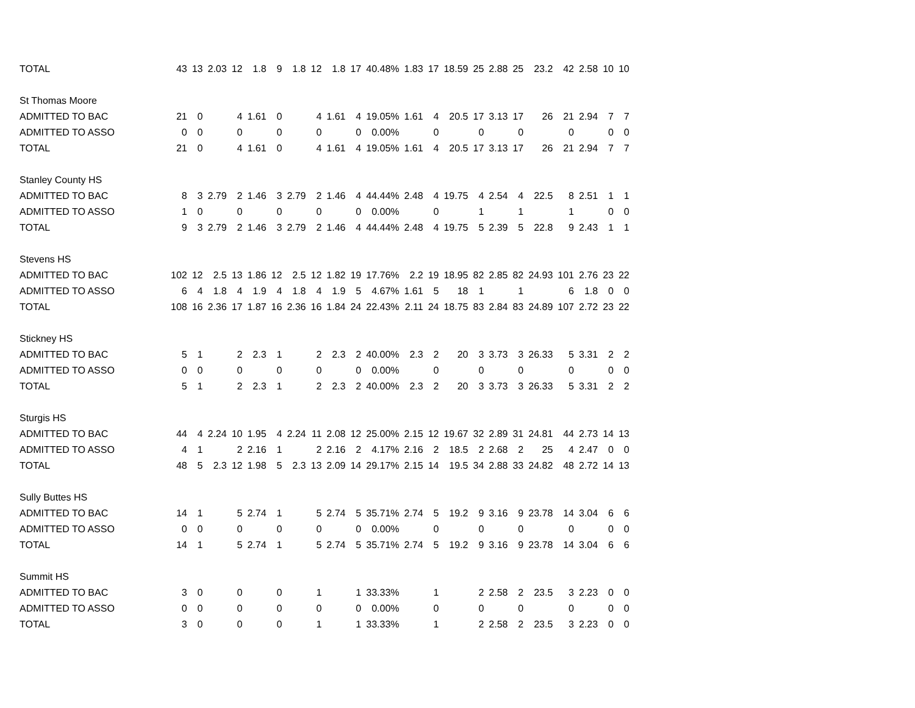| TOTAL | 43 | 13 | 2.03 | 12 | 1.8 | 9 | 1.8 | 12 | 1.8 | 17 | 40.48% | 1.83 | 17 | 18.59 | 25 | 2.88 | 25 | 23.2 | 42 | 2.58 | 10 | 10 |
| St Thomas Moore | | | | | | | | | | | | | | | | | | | | | | |
| ADMITTED TO BAC | 21 | 0 | | 4 | 1.61 | 0 | | 4 | 1.61 | 4 | 19.05% | 1.61 | 4 | 20.5 | 17 | 3.13 | 17 | 26 | 21 | 2.94 | 7 | 7 |
| ADMITTED TO ASSO | 0 | 0 | | 0 | | 0 | | 0 | | 0 | 0.00% | | 0 | | 0 | | 0 | | 0 | | 0 | 0 |
| TOTAL | 21 | 0 | | 4 | 1.61 | 0 | | 4 | 1.61 | 4 | 19.05% | 1.61 | 4 | 20.5 | 17 | 3.13 | 17 | 26 | 21 | 2.94 | 7 | 7 |
| Stanley County HS | | | | | | | | | | | | | | | | | | | | | | |
| ADMITTED TO BAC | 8 | 3 | 2.79 | 2 | 1.46 | 3 | 2.79 | 2 | 1.46 | 4 | 44.44% | 2.48 | 4 | 19.75 | 4 | 2.54 | 4 | 22.5 | 8 | 2.51 | 1 | 1 |
| ADMITTED TO ASSO | 1 | 0 | | 0 | | 0 | | 0 | | 0 | 0.00% | | 0 | | 1 | | 1 | | 1 | | 0 | 0 |
| TOTAL | 9 | 3 | 2.79 | 2 | 1.46 | 3 | 2.79 | 2 | 1.46 | 4 | 44.44% | 2.48 | 4 | 19.75 | 5 | 2.39 | 5 | 22.8 | 9 | 2.43 | 1 | 1 |
| Stevens HS | | | | | | | | | | | | | | | | | | | | | | |
| ADMITTED TO BAC | 102 | 12 | 2.5 | 13 | 1.86 | 12 | 2.5 | 12 | 1.82 | 19 | 17.76% | 2.2 | 19 | 18.95 | 82 | 2.85 | 82 | 24.93 | 101 | 2.76 | 23 | 22 |
| ADMITTED TO ASSO | 6 | 4 | 1.8 | 4 | 1.9 | 4 | 1.8 | 4 | 1.9 | 5 | 4.67% | 1.61 | 5 | 18 | 1 | | 1 | | 6 | 1.8 | 0 | 0 |
| TOTAL | 108 | 16 | 2.36 | 17 | 1.87 | 16 | 2.36 | 16 | 1.84 | 24 | 22.43% | 2.11 | 24 | 18.75 | 83 | 2.84 | 83 | 24.89 | 107 | 2.72 | 23 | 22 |
| Stickney HS | | | | | | | | | | | | | | | | | | | | | | |
| ADMITTED TO BAC | 5 | 1 | | 2 | 2.3 | 1 | | 2 | 2.3 | 2 | 40.00% | 2.3 | 2 | 20 | 3 | 3.73 | 3 | 26.33 | 5 | 3.31 | 2 | 2 |
| ADMITTED TO ASSO | 0 | 0 | | 0 | | 0 | | 0 | | 0 | 0.00% | | 0 | | 0 | | 0 | | 0 | | 0 | 0 |
| TOTAL | 5 | 1 | | 2 | 2.3 | 1 | | 2 | 2.3 | 2 | 40.00% | 2.3 | 2 | 20 | 3 | 3.73 | 3 | 26.33 | 5 | 3.31 | 2 | 2 |
| Sturgis HS | | | | | | | | | | | | | | | | | | | | | | |
| ADMITTED TO BAC | 44 | 4 | 2.24 | 10 | 1.95 | 4 | 2.24 | 11 | 2.08 | 12 | 25.00% | 2.15 | 12 | 19.67 | 32 | 2.89 | 31 | 24.81 | 44 | 2.73 | 14 | 13 |
| ADMITTED TO ASSO | 4 | 1 | | 2 | 2.16 | 1 | | 2 | 2.16 | 2 | 4.17% | 2.16 | 2 | 18.5 | 2 | 2.68 | 2 | 25 | 4 | 2.47 | 0 | 0 |
| TOTAL | 48 | 5 | 2.3 | 12 | 1.98 | 5 | 2.3 | 13 | 2.09 | 14 | 29.17% | 2.15 | 14 | 19.5 | 34 | 2.88 | 33 | 24.82 | 48 | 2.72 | 14 | 13 |
| Sully Buttes HS | | | | | | | | | | | | | | | | | | | | | | |
| ADMITTED TO BAC | 14 | 1 | | 5 | 2.74 | 1 | | 5 | 2.74 | 5 | 35.71% | 2.74 | 5 | 19.2 | 9 | 3.16 | 9 | 23.78 | 14 | 3.04 | 6 | 6 |
| ADMITTED TO ASSO | 0 | 0 | | 0 | | 0 | | 0 | | 0 | 0.00% | | 0 | | 0 | | 0 | | 0 | | 0 | 0 |
| TOTAL | 14 | 1 | | 5 | 2.74 | 1 | | 5 | 2.74 | 5 | 35.71% | 2.74 | 5 | 19.2 | 9 | 3.16 | 9 | 23.78 | 14 | 3.04 | 6 | 6 |
| Summit HS | | | | | | | | | | | | | | | | | | | | | | |
| ADMITTED TO BAC | 3 | 0 | | 0 | | 0 | | 1 | | 1 | 33.33% | | 1 | | 2 | 2.58 | 2 | 23.5 | 3 | 2.23 | 0 | 0 |
| ADMITTED TO ASSO | 0 | 0 | | 0 | | 0 | | 0 | | 0 | 0.00% | | 0 | | 0 | | 0 | | 0 | | 0 | 0 |
| TOTAL | 3 | 0 | | 0 | | 0 | | 1 | | 1 | 33.33% | | 1 | | 2 | 2.58 | 2 | 23.5 | 3 | 2.23 | 0 | 0 |